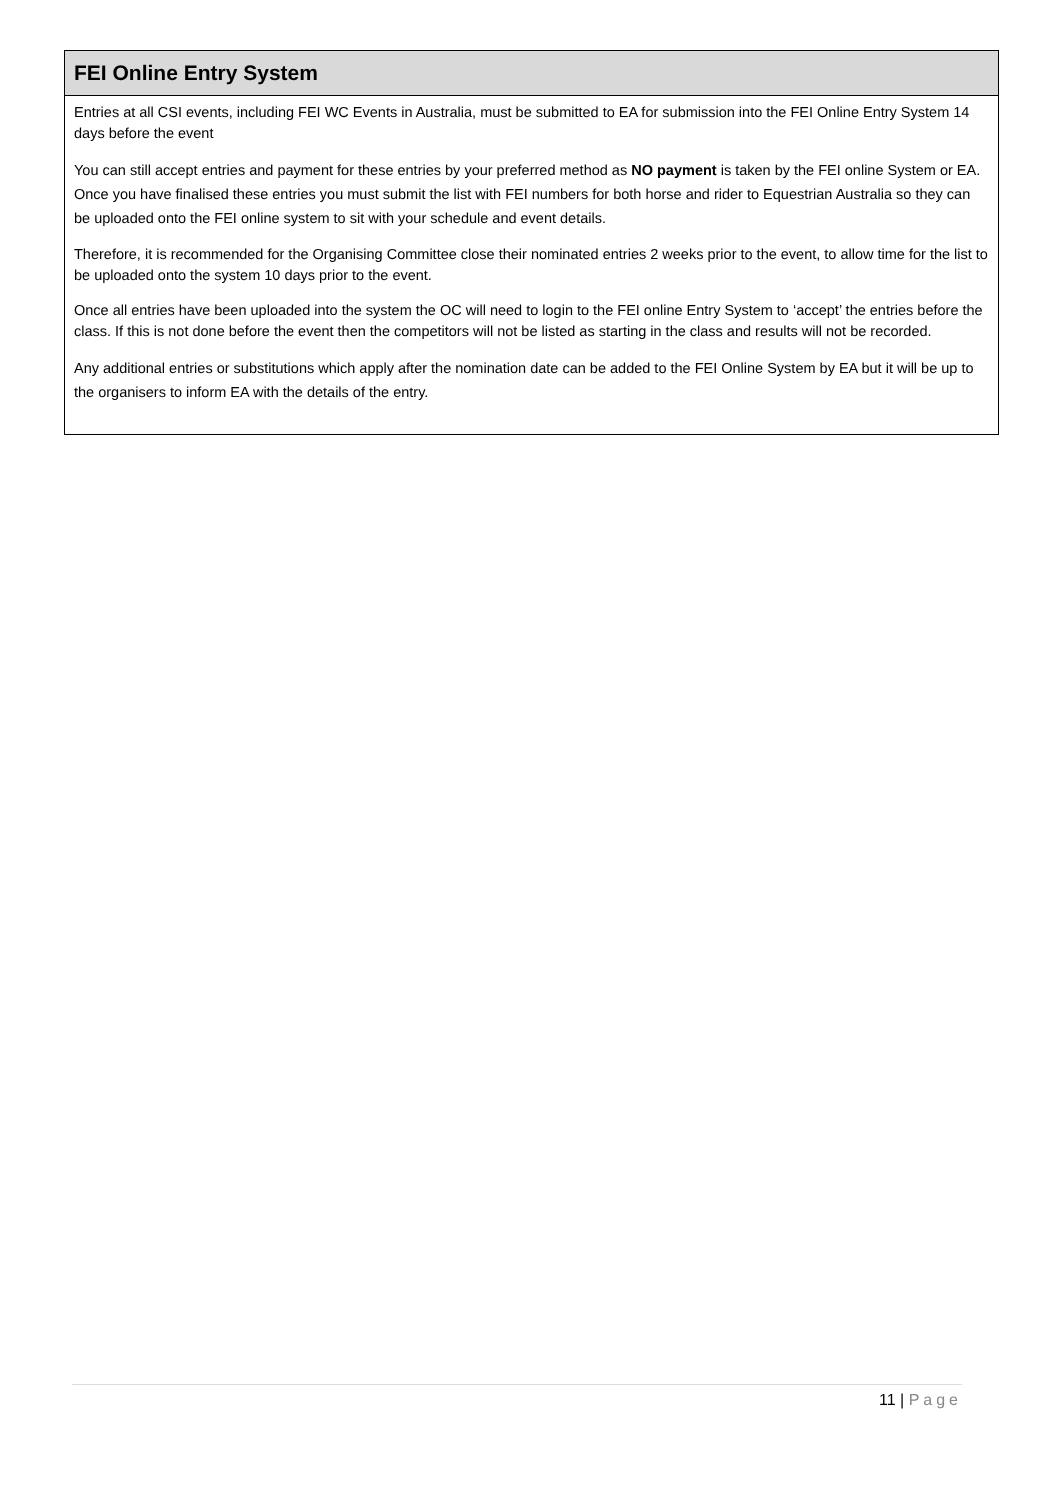FEI Online Entry System
Entries at all CSI events, including FEI WC Events in Australia, must be submitted to EA for submission into the FEI Online Entry System 14 days before the event
You can still accept entries and payment for these entries by your preferred method as NO payment is taken by the FEI online System or EA. Once you have finalised these entries you must submit the list with FEI numbers for both horse and rider to Equestrian Australia so they can be uploaded onto the FEI online system to sit with your schedule and event details.
Therefore, it is recommended for the Organising Committee close their nominated entries 2 weeks prior to the event, to allow time for the list to be uploaded onto the system 10 days prior to the event.
Once all entries have been uploaded into the system the OC will need to login to the FEI online Entry System to ‘accept’ the entries before the class. If this is not done before the event then the competitors will not be listed as starting in the class and results will not be recorded.
Any additional entries or substitutions which apply after the nomination date can be added to the FEI Online System by EA but it will be up to the organisers to inform EA with the details of the entry.
11 | Page